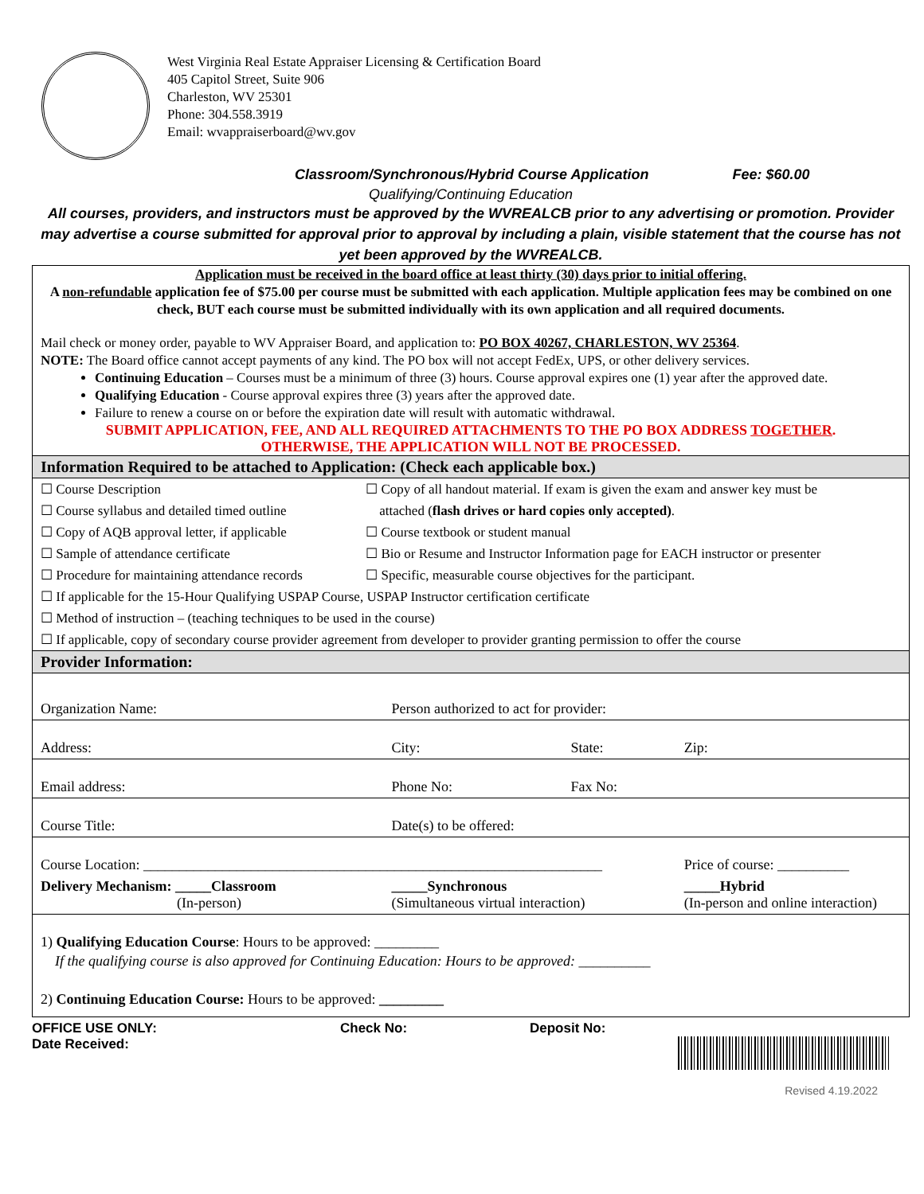West Virginia Real Estate Appraiser Licensing & Certification Board
405 Capitol Street, Suite 906
Charleston, WV 25301
Phone: 304.558.3919
Email: wvappraiserboard@wv.gov
Classroom/Synchronous/Hybrid Course Application Fee: $60.00
Qualifying/Continuing Education
All courses, providers, and instructors must be approved by the WVREALCB prior to any advertising or promotion. Provider may advertise a course submitted for approval prior to approval by including a plain, visible statement that the course has not yet been approved by the WVREALCB.
Application must be received in the board office at least thirty (30) days prior to initial offering.
A non-refundable application fee of $75.00 per course must be submitted with each application. Multiple application fees may be combined on one check, BUT each course must be submitted individually with its own application and all required documents.
Mail check or money order, payable to WV Appraiser Board, and application to: PO BOX 40267, CHARLESTON, WV 25364.
NOTE: The Board office cannot accept payments of any kind. The PO box will not accept FedEx, UPS, or other delivery services.
Continuing Education – Courses must be a minimum of three (3) hours. Course approval expires one (1) year after the approved date.
Qualifying Education - Course approval expires three (3) years after the approved date.
Failure to renew a course on or before the expiration date will result with automatic withdrawal.
SUBMIT APPLICATION, FEE, AND ALL REQUIRED ATTACHMENTS TO THE PO BOX ADDRESS TOGETHER.
OTHERWISE, THE APPLICATION WILL NOT BE PROCESSED.
Information Required to be attached to Application: (Check each applicable box.)
| ☐ Course Description | ☐ Copy of all handout material. If exam is given the exam and answer key must be |
| ☐ Course syllabus and detailed timed outline | attached ( flash drives or hard copies only accepted) . |
| ☐ Copy of AQB approval letter, if applicable | ☐ Course textbook or student manual |
| ☐ Sample of attendance certificate | ☐ Bio or Resume and Instructor Information page for EACH instructor or presenter |
| ☐ Procedure for maintaining attendance records | ☐ Specific, measurable course objectives for the participant. |
| ☐ If applicable for the 15-Hour Qualifying USPAP Course, USPAP Instructor certification certificate | |
| ☐ Method of instruction – (teaching techniques to be used in the course) | |
| ☐ If applicable, copy of secondary course provider agreement from developer to provider granting permission to offer the course | |
Provider Information:
| Organization Name: | Person authorized to act for provider: | | |
| Address: | City: | State: | Zip: |
| Email address: | Phone No: | Fax No: | |
| Course Title: | Date(s) to be offered: | | |
| Course Location: ________________________________________________________________ | | | Price of course: __________ |
| Delivery Mechanism: _____Classroom (In-person) | _____Synchronous (Simultaneous virtual interaction) | | _____Hybrid (In-person and online interaction) |
1) Qualifying Education Course: Hours to be approved: _________
If the qualifying course is also approved for Continuing Education: Hours to be approved: __________
2) Continuing Education Course: Hours to be approved: _________
OFFICE USE ONLY: Check No: Deposit No:
Date Received:
Revised 4.19.2022